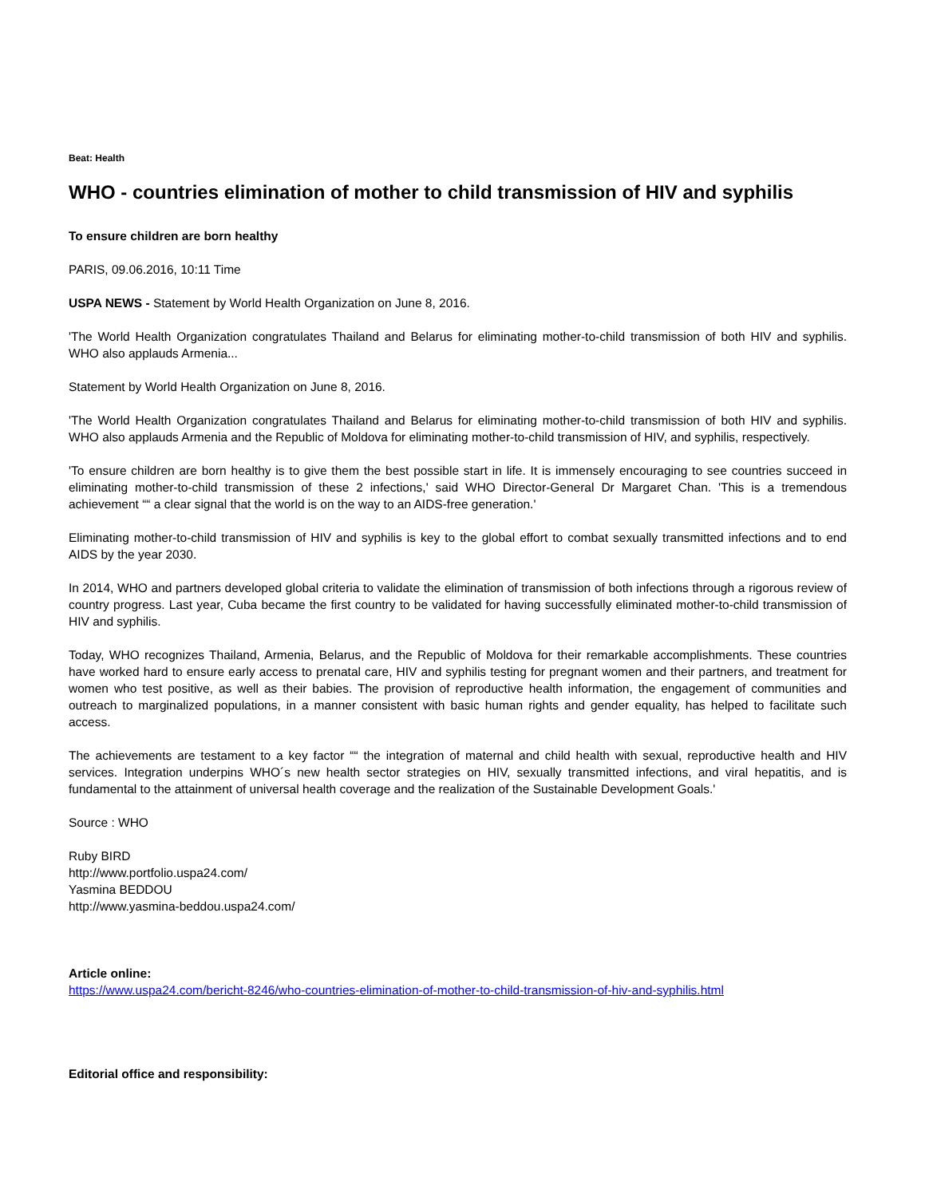Beat: Health
WHO - countries elimination of mother to child transmission of HIV and syphilis
To ensure children are born healthy
PARIS, 09.06.2016, 10:11 Time
USPA NEWS - Statement by World Health Organization on June 8, 2016.
'The World Health Organization congratulates Thailand and Belarus for eliminating mother-to-child transmission of both HIV and syphilis. WHO also applauds Armenia...
Statement by World Health Organization on June 8, 2016.
'The World Health Organization congratulates Thailand and Belarus for eliminating mother-to-child transmission of both HIV and syphilis. WHO also applauds Armenia and the Republic of Moldova for eliminating mother-to-child transmission of HIV, and syphilis, respectively.
'To ensure children are born healthy is to give them the best possible start in life. It is immensely encouraging to see countries succeed in eliminating mother-to-child transmission of these 2 infections,' said WHO Director-General Dr Margaret Chan. 'This is a tremendous achievement ““ a clear signal that the world is on the way to an AIDS-free generation.'
Eliminating mother-to-child transmission of HIV and syphilis is key to the global effort to combat sexually transmitted infections and to end AIDS by the year 2030.
In 2014, WHO and partners developed global criteria to validate the elimination of transmission of both infections through a rigorous review of country progress. Last year, Cuba became the first country to be validated for having successfully eliminated mother-to-child transmission of HIV and syphilis.
Today, WHO recognizes Thailand, Armenia, Belarus, and the Republic of Moldova for their remarkable accomplishments. These countries have worked hard to ensure early access to prenatal care, HIV and syphilis testing for pregnant women and their partners, and treatment for women who test positive, as well as their babies. The provision of reproductive health information, the engagement of communities and outreach to marginalized populations, in a manner consistent with basic human rights and gender equality, has helped to facilitate such access.
The achievements are testament to a key factor ““ the integration of maternal and child health with sexual, reproductive health and HIV services. Integration underpins WHO´s new health sector strategies on HIV, sexually transmitted infections, and viral hepatitis, and is fundamental to the attainment of universal health coverage and the realization of the Sustainable Development Goals.'
Source : WHO
Ruby BIRD
http://www.portfolio.uspa24.com/
Yasmina BEDDOU
http://www.yasmina-beddou.uspa24.com/
Article online:
https://www.uspa24.com/bericht-8246/who-countries-elimination-of-mother-to-child-transmission-of-hiv-and-syphilis.html
Editorial office and responsibility: